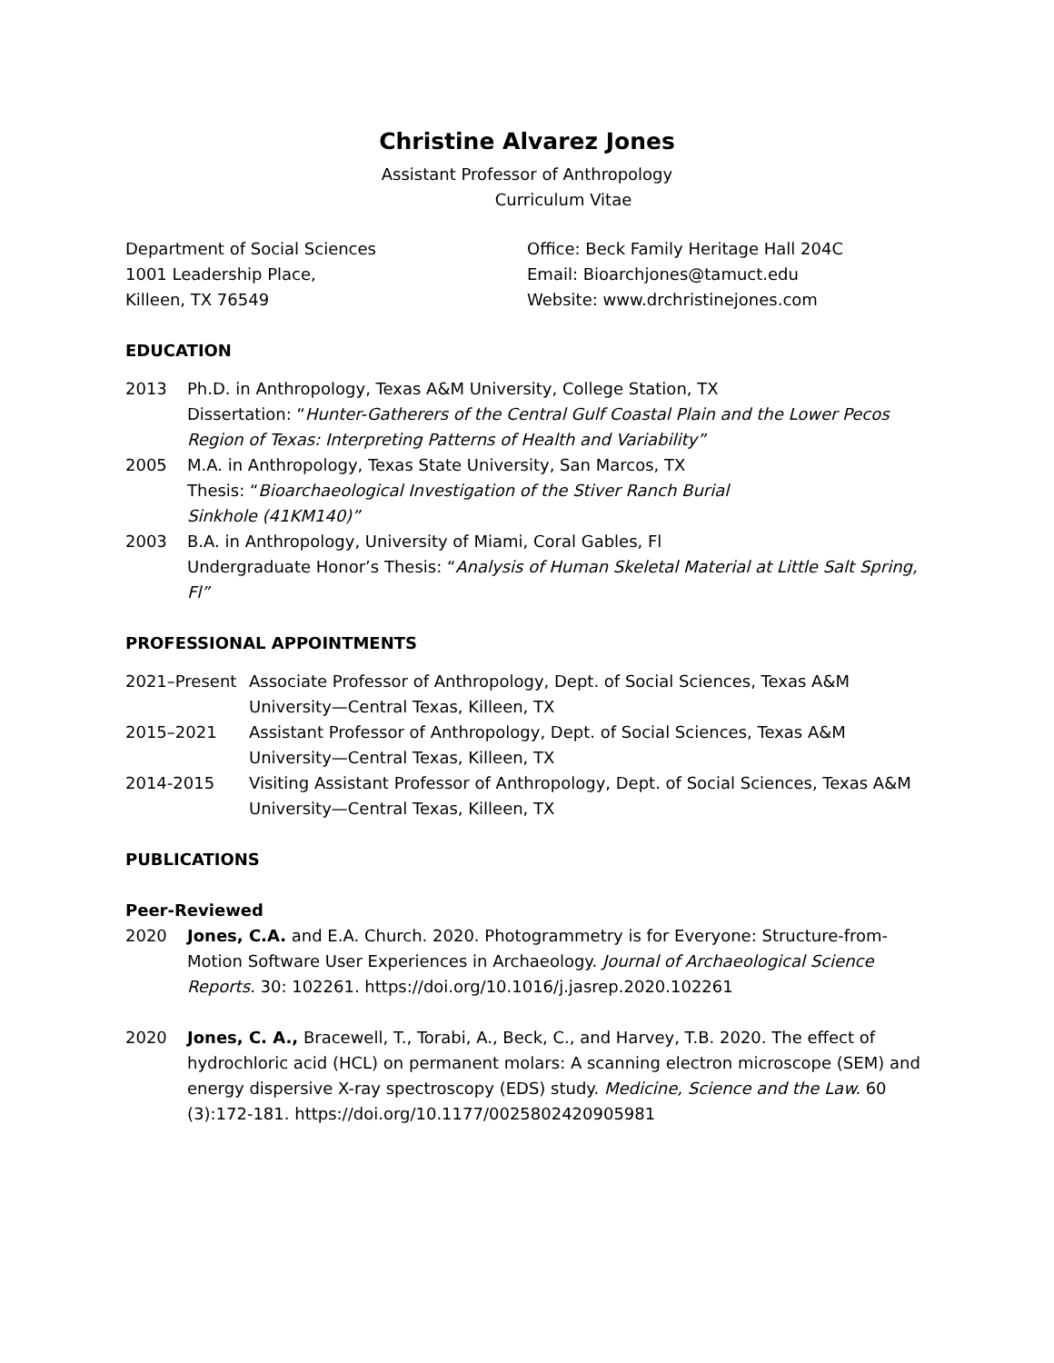Christine Alvarez Jones
Assistant Professor of Anthropology
Curriculum Vitae
Department of Social Sciences
1001 Leadership Place,
Killeen, TX 76549
Office: Beck Family Heritage Hall 204C
Email: Bioarchjones@tamuct.edu
Website: www.drchristinejones.com
EDUCATION
2013 Ph.D. in Anthropology, Texas A&M University, College Station, TX
Dissertation: “Hunter-Gatherers of the Central Gulf Coastal Plain and the Lower Pecos Region of Texas: Interpreting Patterns of Health and Variability”
2005 M.A. in Anthropology, Texas State University, San Marcos, TX
Thesis: “Bioarchaeological Investigation of the Stiver Ranch Burial
Sinkhole (41KM140)”
2003 B.A. in Anthropology, University of Miami, Coral Gables, Fl
Undergraduate Honor’s Thesis: “Analysis of Human Skeletal Material at Little Salt Spring, Fl”
PROFESSIONAL APPOINTMENTS
2021–Present Associate Professor of Anthropology, Dept. of Social Sciences, Texas A&M University—Central Texas, Killeen, TX
2015–2021 Assistant Professor of Anthropology, Dept. of Social Sciences, Texas A&M University—Central Texas, Killeen, TX
2014-2015 Visiting Assistant Professor of Anthropology, Dept. of Social Sciences, Texas A&M University—Central Texas, Killeen, TX
PUBLICATIONS
Peer-Reviewed
2020 Jones, C.A. and E.A. Church. 2020. Photogrammetry is for Everyone: Structure-from-Motion Software User Experiences in Archaeology. Journal of Archaeological Science Reports. 30: 102261. https://doi.org/10.1016/j.jasrep.2020.102261
2020 Jones, C. A., Bracewell, T., Torabi, A., Beck, C., and Harvey, T.B. 2020. The effect of hydrochloric acid (HCL) on permanent molars: A scanning electron microscope (SEM) and energy dispersive X-ray spectroscopy (EDS) study. Medicine, Science and the Law. 60 (3):172-181. https://doi.org/10.1177/0025802420905981